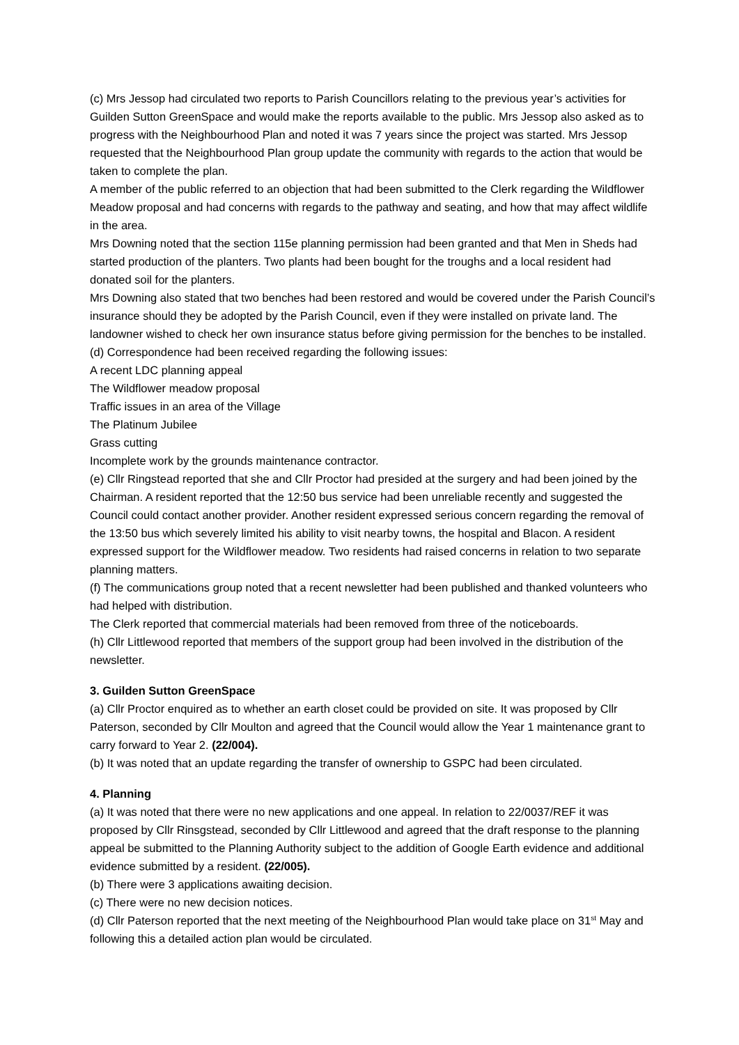(c) Mrs Jessop had circulated two reports to Parish Councillors relating to the previous year’s activities for Guilden Sutton GreenSpace and would make the reports available to the public. Mrs Jessop also asked as to progress with the Neighbourhood Plan and noted it was 7 years since the project was started. Mrs Jessop requested that the Neighbourhood Plan group update the community with regards to the action that would be taken to complete the plan.
A member of the public referred to an objection that had been submitted to the Clerk regarding the Wildflower Meadow proposal and had concerns with regards to the pathway and seating, and how that may affect wildlife in the area.
Mrs Downing noted that the section 115e planning permission had been granted and that Men in Sheds had started production of the planters. Two plants had been bought for the troughs and a local resident had donated soil for the planters.
Mrs Downing also stated that two benches had been restored and would be covered under the Parish Council’s insurance should they be adopted by the Parish Council, even if they were installed on private land. The landowner wished to check her own insurance status before giving permission for the benches to be installed.
(d) Correspondence had been received regarding the following issues:
A recent LDC planning appeal
The Wildflower meadow proposal
Traffic issues in an area of the Village
The Platinum Jubilee
Grass cutting
Incomplete work by the grounds maintenance contractor.
(e) Cllr Ringstead reported that she and Cllr Proctor had presided at the surgery and had been joined by the Chairman. A resident reported that the 12:50 bus service had been unreliable recently and suggested the Council could contact another provider. Another resident expressed serious concern regarding the removal of the 13:50 bus which severely limited his ability to visit nearby towns, the hospital and Blacon. A resident expressed support for the Wildflower meadow. Two residents had raised concerns in relation to two separate planning matters.
(f) The communications group noted that a recent newsletter had been published and thanked volunteers who had helped with distribution.
The Clerk reported that commercial materials had been removed from three of the noticeboards.
(h) Cllr Littlewood reported that members of the support group had been involved in the distribution of the newsletter.
3. Guilden Sutton GreenSpace
(a) Cllr Proctor enquired as to whether an earth closet could be provided on site. It was proposed by Cllr Paterson, seconded by Cllr Moulton and agreed that the Council would allow the Year 1 maintenance grant to carry forward to Year 2. (22/004).
(b) It was noted that an update regarding the transfer of ownership to GSPC had been circulated.
4. Planning
(a) It was noted that there were no new applications and one appeal. In relation to 22/0037/REF it was proposed by Cllr Rinsgstead, seconded by Cllr Littlewood and agreed that the draft response to the planning appeal be submitted to the Planning Authority subject to the addition of Google Earth evidence and additional evidence submitted by a resident. (22/005).
(b) There were 3 applications awaiting decision.
(c) There were no new decision notices.
(d) Cllr Paterson reported that the next meeting of the Neighbourhood Plan would take place on 31<sup>st</sup> May and following this a detailed action plan would be circulated.